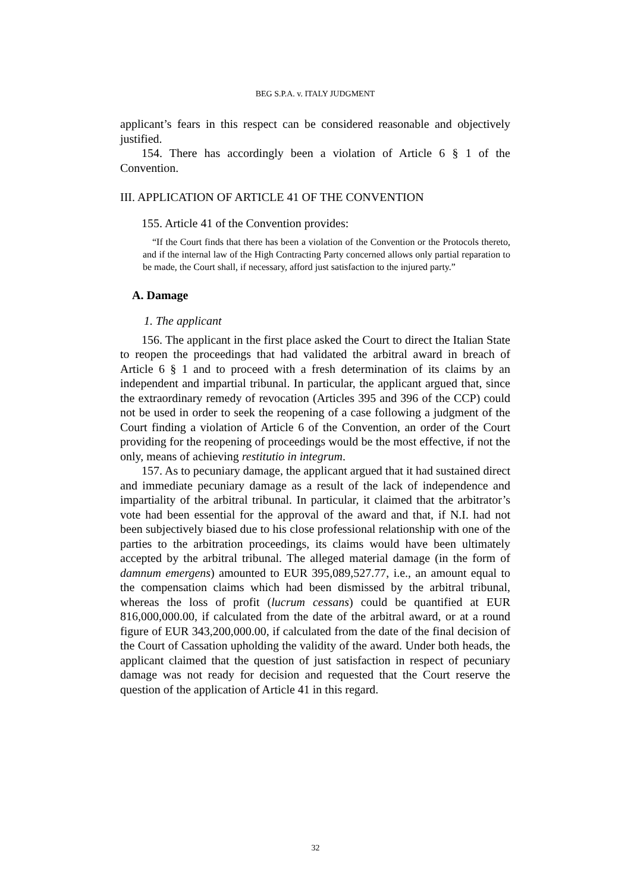BEG S.P.A. v. ITALY JUDGMENT
applicant’s fears in this respect can be considered reasonable and objectively justified.
154. There has accordingly been a violation of Article 6 § 1 of the Convention.
III. APPLICATION OF ARTICLE 41 OF THE CONVENTION
155. Article 41 of the Convention provides:
“If the Court finds that there has been a violation of the Convention or the Protocols thereto, and if the internal law of the High Contracting Party concerned allows only partial reparation to be made, the Court shall, if necessary, afford just satisfaction to the injured party.”
A. Damage
1. The applicant
156. The applicant in the first place asked the Court to direct the Italian State to reopen the proceedings that had validated the arbitral award in breach of Article 6 § 1 and to proceed with a fresh determination of its claims by an independent and impartial tribunal. In particular, the applicant argued that, since the extraordinary remedy of revocation (Articles 395 and 396 of the CCP) could not be used in order to seek the reopening of a case following a judgment of the Court finding a violation of Article 6 of the Convention, an order of the Court providing for the reopening of proceedings would be the most effective, if not the only, means of achieving restitutio in integrum.
157. As to pecuniary damage, the applicant argued that it had sustained direct and immediate pecuniary damage as a result of the lack of independence and impartiality of the arbitral tribunal. In particular, it claimed that the arbitrator’s vote had been essential for the approval of the award and that, if N.I. had not been subjectively biased due to his close professional relationship with one of the parties to the arbitration proceedings, its claims would have been ultimately accepted by the arbitral tribunal. The alleged material damage (in the form of damnum emergens) amounted to EUR 395,089,527.77, i.e., an amount equal to the compensation claims which had been dismissed by the arbitral tribunal, whereas the loss of profit (lucrum cessans) could be quantified at EUR 816,000,000.00, if calculated from the date of the arbitral award, or at a round figure of EUR 343,200,000.00, if calculated from the date of the final decision of the Court of Cassation upholding the validity of the award. Under both heads, the applicant claimed that the question of just satisfaction in respect of pecuniary damage was not ready for decision and requested that the Court reserve the question of the application of Article 41 in this regard.
32